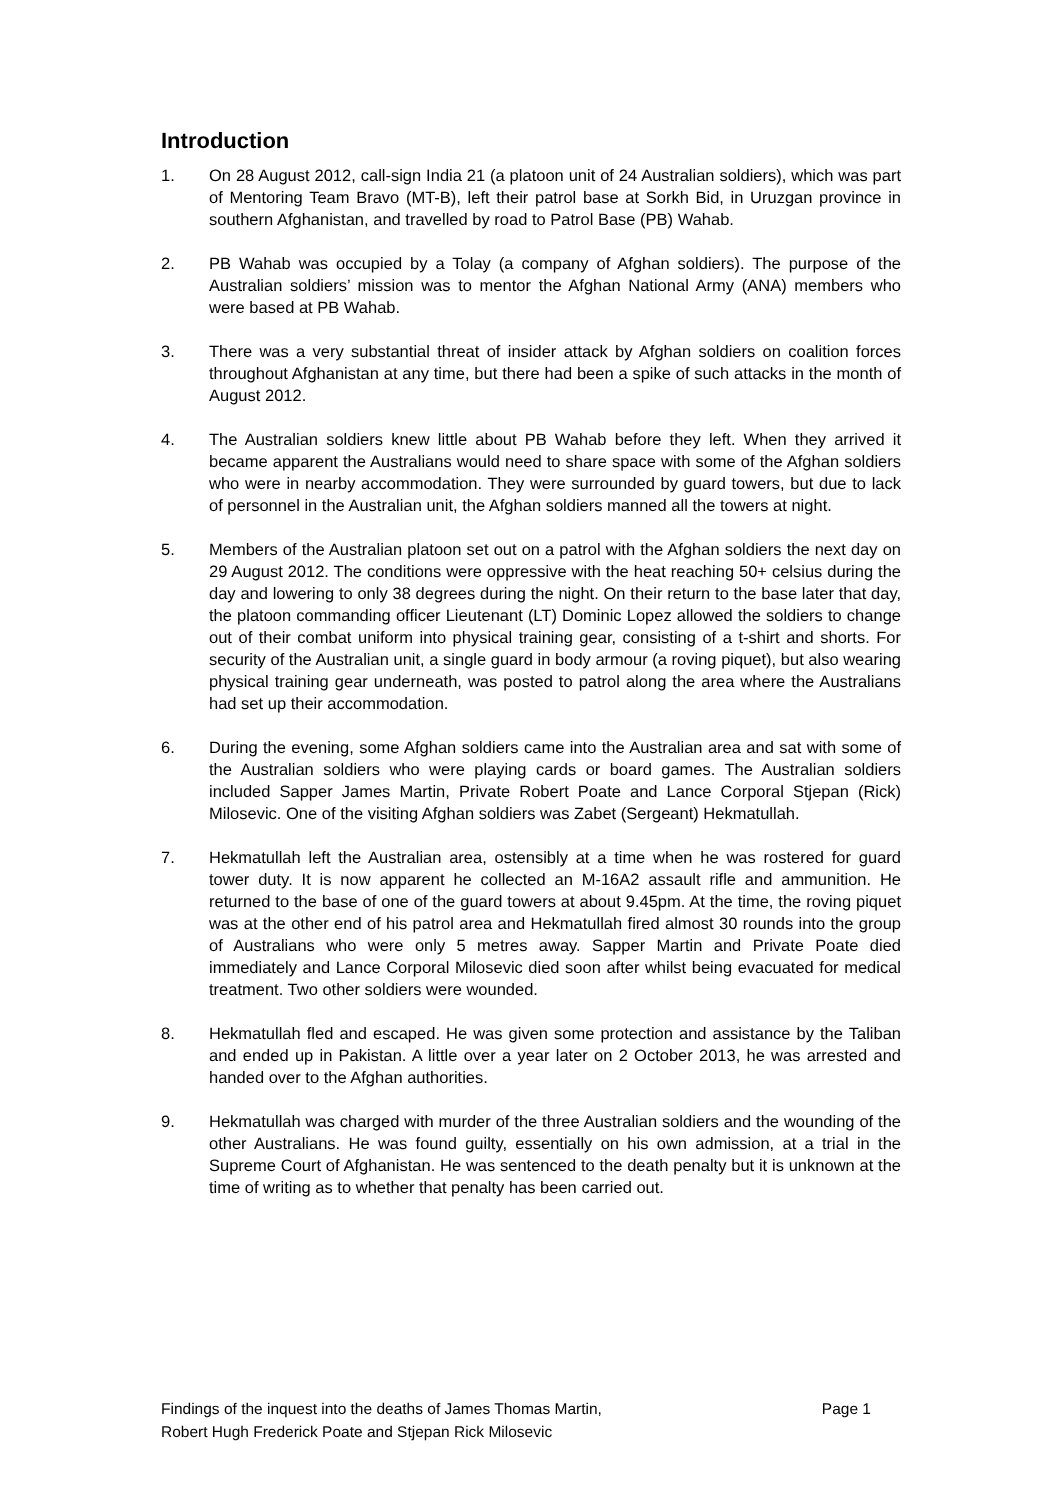Introduction
1. On 28 August 2012, call-sign India 21 (a platoon unit of 24 Australian soldiers), which was part of Mentoring Team Bravo (MT-B), left their patrol base at Sorkh Bid, in Uruzgan province in southern Afghanistan, and travelled by road to Patrol Base (PB) Wahab.
2. PB Wahab was occupied by a Tolay (a company of Afghan soldiers). The purpose of the Australian soldiers’ mission was to mentor the Afghan National Army (ANA) members who were based at PB Wahab.
3. There was a very substantial threat of insider attack by Afghan soldiers on coalition forces throughout Afghanistan at any time, but there had been a spike of such attacks in the month of August 2012.
4. The Australian soldiers knew little about PB Wahab before they left. When they arrived it became apparent the Australians would need to share space with some of the Afghan soldiers who were in nearby accommodation. They were surrounded by guard towers, but due to lack of personnel in the Australian unit, the Afghan soldiers manned all the towers at night.
5. Members of the Australian platoon set out on a patrol with the Afghan soldiers the next day on 29 August 2012. The conditions were oppressive with the heat reaching 50+ celsius during the day and lowering to only 38 degrees during the night. On their return to the base later that day, the platoon commanding officer Lieutenant (LT) Dominic Lopez allowed the soldiers to change out of their combat uniform into physical training gear, consisting of a t-shirt and shorts. For security of the Australian unit, a single guard in body armour (a roving piquet), but also wearing physical training gear underneath, was posted to patrol along the area where the Australians had set up their accommodation.
6. During the evening, some Afghan soldiers came into the Australian area and sat with some of the Australian soldiers who were playing cards or board games. The Australian soldiers included Sapper James Martin, Private Robert Poate and Lance Corporal Stjepan (Rick) Milosevic. One of the visiting Afghan soldiers was Zabet (Sergeant) Hekmatullah.
7. Hekmatullah left the Australian area, ostensibly at a time when he was rostered for guard tower duty. It is now apparent he collected an M-16A2 assault rifle and ammunition. He returned to the base of one of the guard towers at about 9.45pm. At the time, the roving piquet was at the other end of his patrol area and Hekmatullah fired almost 30 rounds into the group of Australians who were only 5 metres away. Sapper Martin and Private Poate died immediately and Lance Corporal Milosevic died soon after whilst being evacuated for medical treatment. Two other soldiers were wounded.
8. Hekmatullah fled and escaped. He was given some protection and assistance by the Taliban and ended up in Pakistan. A little over a year later on 2 October 2013, he was arrested and handed over to the Afghan authorities.
9. Hekmatullah was charged with murder of the three Australian soldiers and the wounding of the other Australians. He was found guilty, essentially on his own admission, at a trial in the Supreme Court of Afghanistan. He was sentenced to the death penalty but it is unknown at the time of writing as to whether that penalty has been carried out.
Findings of the inquest into the deaths of James Thomas Martin,
Robert Hugh Frederick Poate and Stjepan Rick Milosevic
Page 1